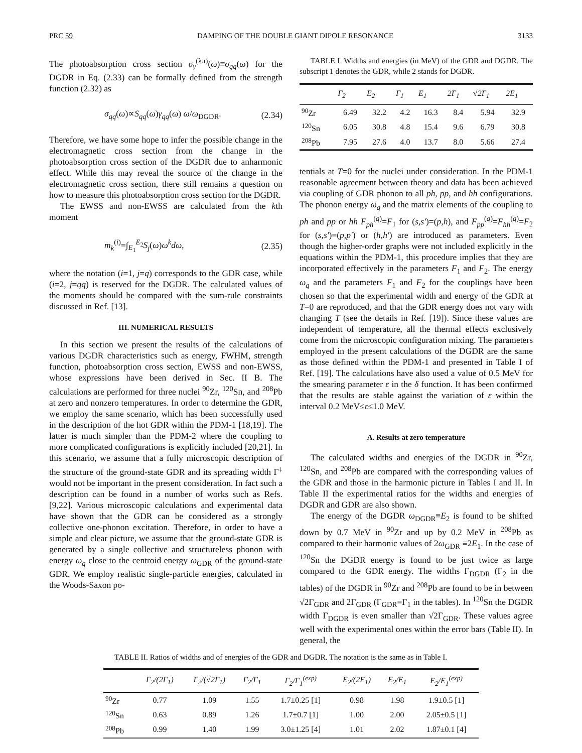PRC 59 DAMPING OF THE DOUBLE GIANT DIPOLE RESONANCE 3133
The photoabsorption cross section σ<sub>γ</sub><sup>(λπ)</sup>(ω)≡σ<sub>qq</sub>(ω) for the DGDR in Eq. (2.33) can be formally defined from the strength function (2.32) as
σ<sub>qq</sub>(ω)∝S<sub>qq</sub>(ω)γ<sub>qq</sub>(ω) ω/ω<sub>DGDR</sub>. (2.34)
Therefore, we have some hope to infer the possible change in the electromagnetic cross section from the change in the photoabsorption cross section of the DGDR due to anharmonic effect. While this may reveal the source of the change in the electromagnetic cross section, there still remains a question on how to measure this photoabsorption cross section for the DGDR.
The EWSS and non-EWSS are calculated from the kth moment
m<sub>k</sub><sup>(i)</sup>=∫<sub>E<sub>1</sub></sub><sup>E<sub>2</sub></sup>S<sub>j</sub>(ω)ω<sup>k</sup>dω, (2.35)
where the notation (i=1, j=q) corresponds to the GDR case, while (i=2, j=qq) is reserved for the DGDR. The calculated values of the moments should be compared with the sum-rule constraints discussed in Ref. [13].
III. NUMERICAL RESULTS
In this section we present the results of the calculations of various DGDR characteristics such as energy, FWHM, strength function, photoabsorption cross section, EWSS and non-EWSS, whose expressions have been derived in Sec. II B. The calculations are performed for three nuclei <sup>90</sup>Zr, <sup>120</sup>Sn, and <sup>208</sup>Pb at zero and nonzero temperatures. In order to determine the GDR, we employ the same scenario, which has been successfully used in the description of the hot GDR within the PDM-1 [18,19]. The latter is much simpler than the PDM-2 where the coupling to more complicated configurations is explicitly included [20,21]. In this scenario, we assume that a fully microscopic description of the structure of the ground-state GDR and its spreading width Γ<sup>↓</sup> would not be important in the present consideration. In fact such a description can be found in a number of works such as Refs. [9,22]. Various microscopic calculations and experimental data have shown that the GDR can be considered as a strongly collective one-phonon excitation. Therefore, in order to have a simple and clear picture, we assume that the ground-state GDR is generated by a single collective and structureless phonon with energy ω<sub>q</sub> close to the centroid energy ω<sub>GDR</sub> of the ground-state GDR. We employ realistic single-particle energies, calculated in the Woods-Saxon po-
TABLE I. Widths and energies (in MeV) of the GDR and DGDR. The subscript 1 denotes the GDR, while 2 stands for DGDR.
| | Γ<sub>2</sub> | E<sub>2</sub> | Γ<sub>1</sub> | E<sub>1</sub> | 2Γ<sub>1</sub> | √2Γ<sub>1</sub> | 2E<sub>1</sub> |
| --- | --- | --- | --- | --- | --- | --- | --- |
| <sup>90</sup>Zr | 6.49 | 32.2 | 4.2 | 16.3 | 8.4 | 5.94 | 32.9 |
| <sup>120</sup>Sn | 6.05 | 30.8 | 4.8 | 15.4 | 9.6 | 6.79 | 30.8 |
| <sup>208</sup>Pb | 7.95 | 27.6 | 4.0 | 13.7 | 8.0 | 5.66 | 27.4 |
tentials at T=0 for the nuclei under consideration. In the PDM-1 reasonable agreement between theory and data has been achieved via coupling of GDR phonon to all ph, pp, and hh configurations. The phonon energy ω<sub>q</sub> and the matrix elements of the coupling to ph and pp or hh F<sub>ph</sub><sup>(q)</sup>=F<sub>1</sub> for (s,s′)=(p,h), and F<sub>pp</sub><sup>(q)</sup>=F<sub>hh</sub><sup>(q)</sup>=F<sub>2</sub> for (s,s′)=(p,p′) or (h,h′) are introduced as parameters. Even though the higher-order graphs were not included explicitly in the equations within the PDM-1, this procedure implies that they are incorporated effectively in the parameters F<sub>1</sub> and F<sub>2</sub>. The energy ω<sub>q</sub> and the parameters F<sub>1</sub> and F<sub>2</sub> for the couplings have been chosen so that the experimental width and energy of the GDR at T=0 are reproduced, and that the GDR energy does not vary with changing T (see the details in Ref. [19]). Since these values are independent of temperature, all the thermal effects exclusively come from the microscopic configuration mixing. The parameters employed in the present calculations of the DGDR are the same as those defined within the PDM-1 and presented in Table I of Ref. [19]. The calculations have also used a value of 0.5 MeV for the smearing parameter ε in the δ function. It has been confirmed that the results are stable against the variation of ε within the interval 0.2 MeV≤ε≤1.0 MeV.
A. Results at zero temperature
The calculated widths and energies of the DGDR in <sup>90</sup>Zr, <sup>120</sup>Sn, and <sup>208</sup>Pb are compared with the corresponding values of the GDR and those in the harmonic picture in Tables I and II. In Table II the experimental ratios for the widths and energies of DGDR and GDR are also shown.
The energy of the DGDR ω<sub>DGDR</sub>≡E<sub>2</sub> is found to be shifted down by 0.7 MeV in <sup>90</sup>Zr and up by 0.2 MeV in <sup>208</sup>Pb as compared to their harmonic values of 2ω<sub>GDR</sub> ≡2E<sub>1</sub>. In the case of <sup>120</sup>Sn the DGDR energy is found to be just twice as large compared to the GDR energy. The widths Γ<sub>DGDR</sub> (Γ<sub>2</sub> in the tables) of the DGDR in <sup>90</sup>Zr and <sup>208</sup>Pb are found to be in between √2Γ<sub>GDR</sub> and 2Γ<sub>GDR</sub> (Γ<sub>GDR</sub>=Γ<sub>1</sub> in the tables). In <sup>120</sup>Sn the DGDR width Γ<sub>DGDR</sub> is even smaller than √2Γ<sub>GDR</sub>. These values agree well with the experimental ones within the error bars (Table II). In general, the
TABLE II. Ratios of widths and of energies of the GDR and DGDR. The notation is the same as in Table I.
| | Γ<sub>2</sub>/(2Γ<sub>1</sub>) | Γ<sub>2</sub>/(√2Γ<sub>1</sub>) | Γ<sub>2</sub>/Γ<sub>1</sub> | Γ<sub>2</sub>/Γ<sub>1</sub><sup>(exp)</sup> | E<sub>2</sub>/(2E<sub>1</sub>) | E<sub>2</sub>/E<sub>1</sub> | E<sub>2</sub>/E<sub>1</sub><sup>(exp)</sup> |
| --- | --- | --- | --- | --- | --- | --- | --- |
| <sup>90</sup>Zr | 0.77 | 1.09 | 1.55 | 1.7±0.25 [1] | 0.98 | 1.98 | 1.9±0.5 [1] |
| <sup>120</sup>Sn | 0.63 | 0.89 | 1.26 | 1.7±0.7 [1] | 1.00 | 2.00 | 2.05±0.5 [1] |
| <sup>208</sup>Pb | 0.99 | 1.40 | 1.99 | 3.0±1.25 [4] | 1.01 | 2.02 | 1.87±0.1 [4] |